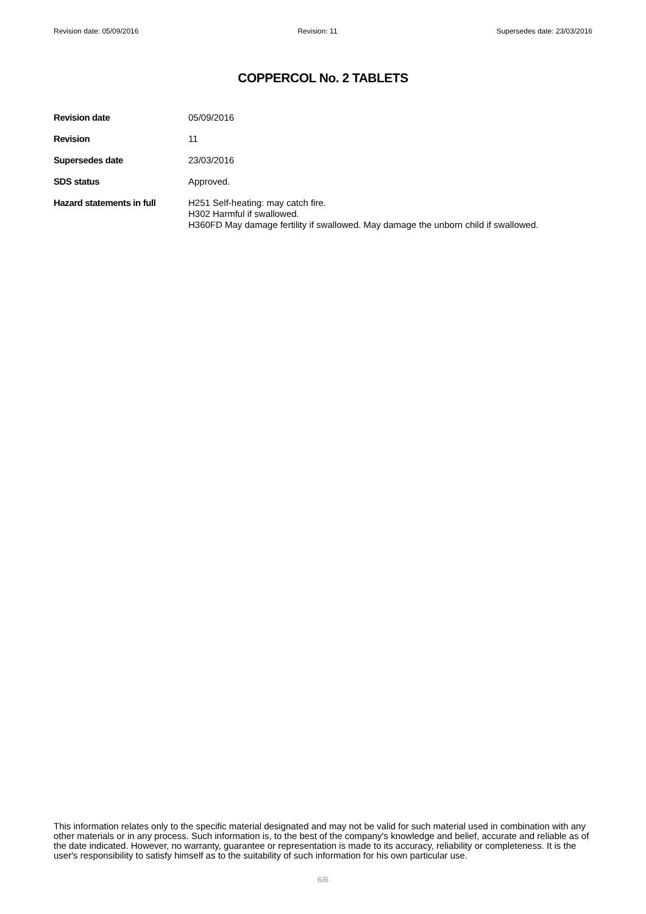Revision date: 05/09/2016 Revision: 11 Supersedes date: 23/03/2016
COPPERCOL No. 2 TABLETS
Revision date 05/09/2016
Revision 11
Supersedes date 23/03/2016
SDS status Approved.
Hazard statements in full
H251 Self-heating: may catch fire.
H302 Harmful if swallowed.
H360FD May damage fertility if swallowed. May damage the unborn child if swallowed.
This information relates only to the specific material designated and may not be valid for such material used in combination with any other materials or in any process. Such information is, to the best of the company's knowledge and belief, accurate and reliable as of the date indicated. However, no warranty, guarantee or representation is made to its accuracy, reliability or completeness. It is the user's responsibility to satisfy himself as to the suitability of such information for his own particular use.
6/6